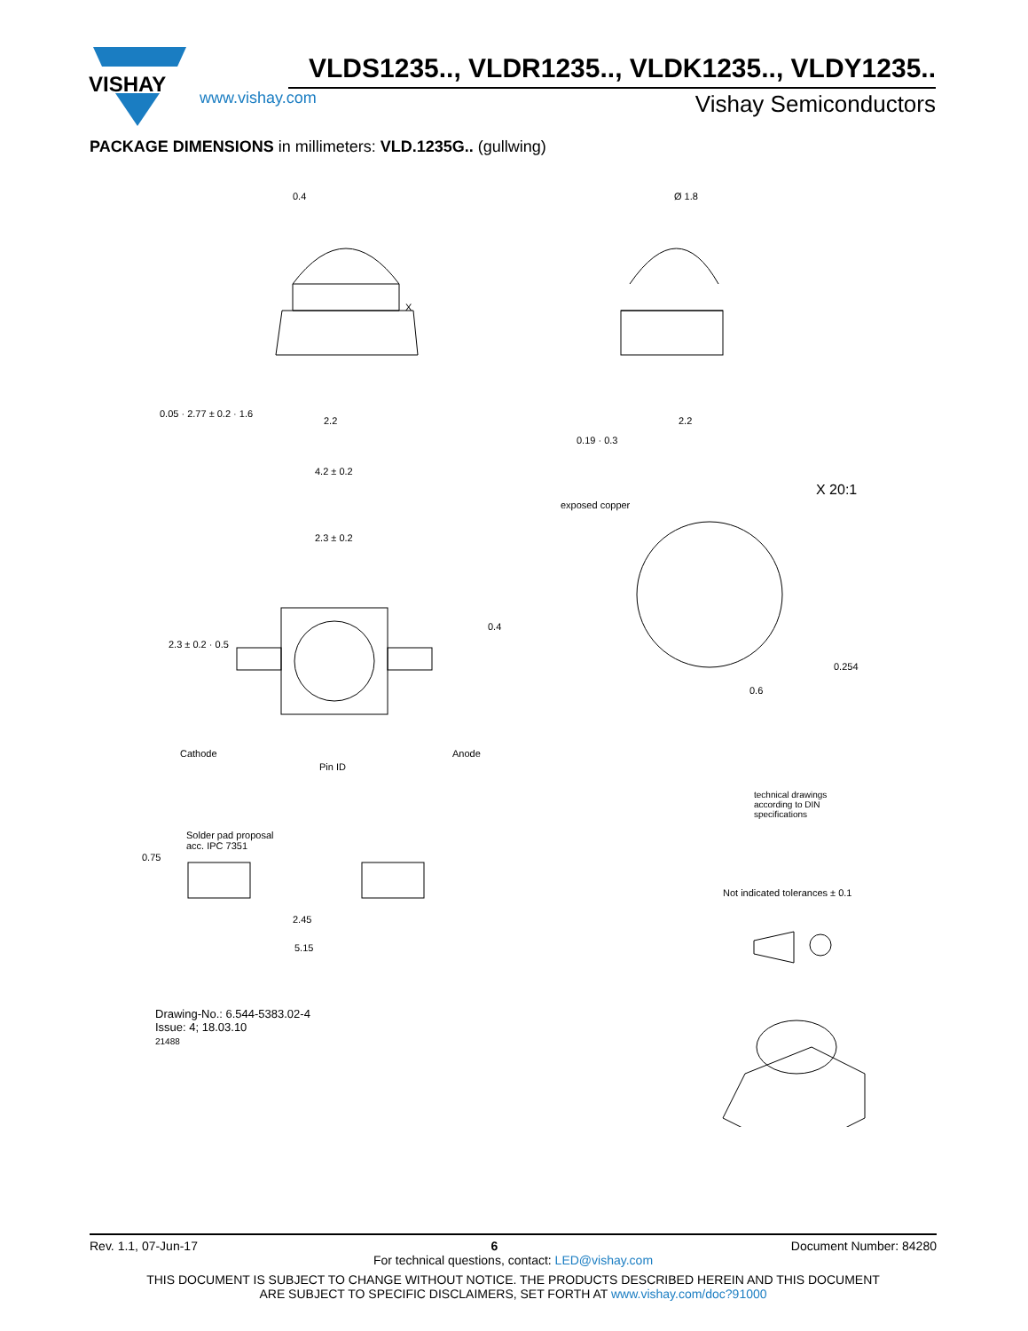VISHAY
VLDS1235.., VLDR1235.., VLDK1235.., VLDY1235..
www.vishay.com Vishay Semiconductors
PACKAGE DIMENSIONS in millimeters: VLD.1235G.. (gullwing)
0.4 Ø 1.8
X
2.2 2.2
4.2 ± 0.2
0.05 · 2.77 ± 0.2 · 1.6
0.19 · 0.3
X 20:1
exposed copper
2.3 ± 0.2
2.3 ± 0.2 · 0.5
0.4
0.6
0.254
Cathode
Pin ID
Anode
technical drawings
according to DIN
specifications
Solder pad proposal
acc. IPC 7351
0.75
2.45
5.15
Not indicated tolerances ± 0.1
Drawing-No.: 6.544-5383.02-4
Issue: 4; 18.03.10
21488
Rev. 1.1, 07-Jun-17 6 Document Number: 84280
For technical questions, contact: LED@vishay.com
THIS DOCUMENT IS SUBJECT TO CHANGE WITHOUT NOTICE. THE PRODUCTS DESCRIBED HEREIN AND THIS DOCUMENT
ARE SUBJECT TO SPECIFIC DISCLAIMERS, SET FORTH AT www.vishay.com/doc?91000